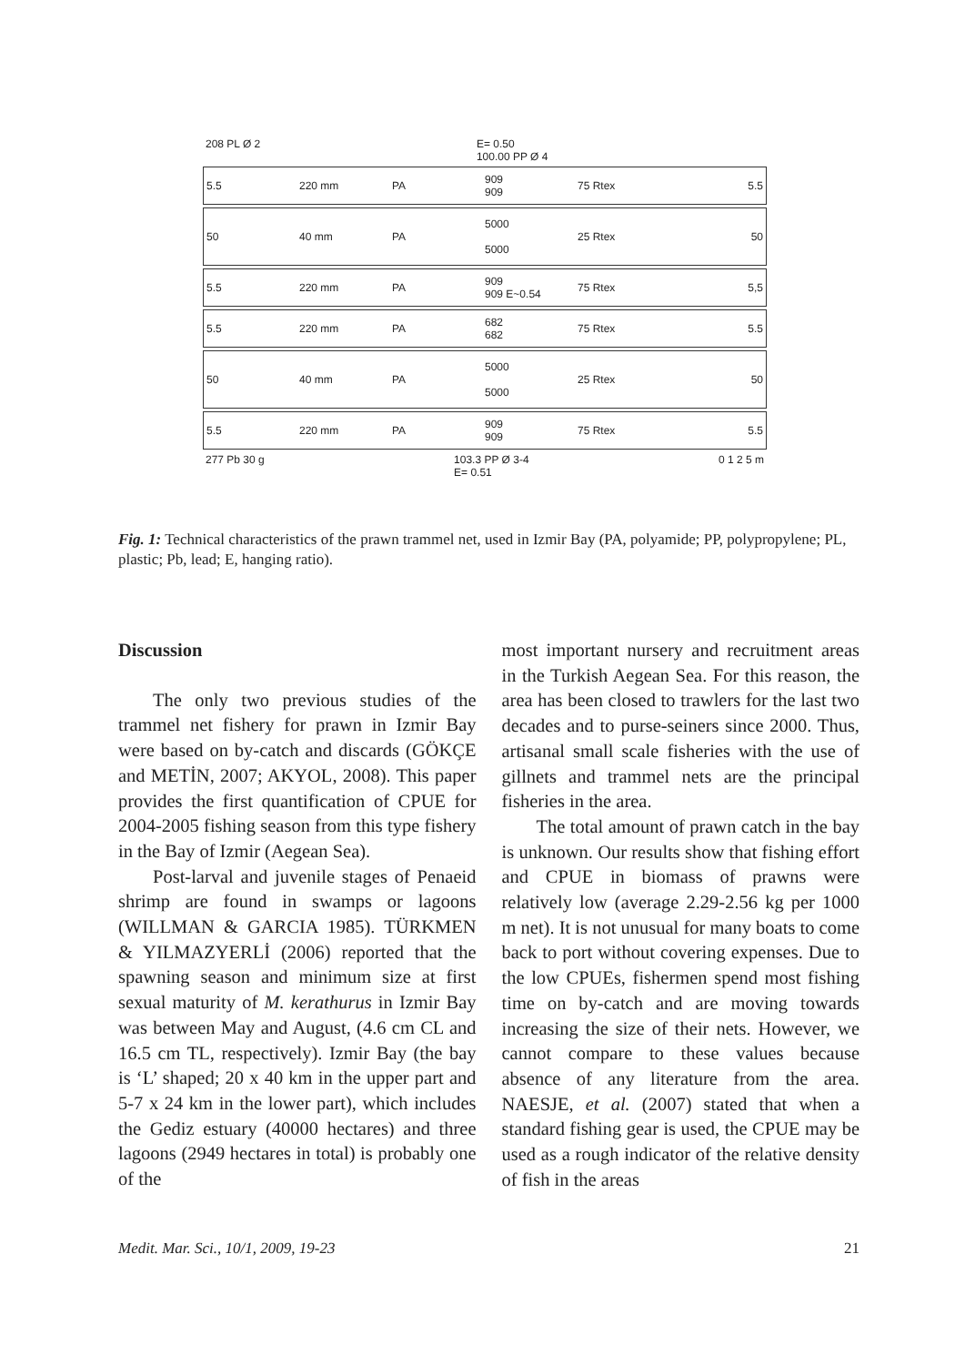208 PL Ø 2 E= 0.50
100.00 PP Ø 4
5.5 220 mm PA 909
909 75 Rtex 5.5
50 40 mm PA 5000
5000 25 Rtex 50
5.5 220 mm PA 909
909 E~0.54 75 Rtex 5,5
5.5 220 mm PA 682
682 75 Rtex 5.5
50 40 mm PA 5000
5000 25 Rtex 50
5.5 220 mm PA 909
909 75 Rtex 5.5
277 Pb 30 g 103.3 PP Ø 3-4
E= 0.51 0 1 2 5 m
Fig. 1: Technical characteristics of the prawn trammel net, used in Izmir Bay (PA, polyamide; PP, polypropylene; PL, plastic; Pb, lead; E, hanging ratio).
Discussion
The only two previous studies of the trammel net fishery for prawn in Izmir Bay were based on by-catch and discards (GÖKÇE and METİN, 2007; AKYOL, 2008). This paper provides the first quantification of CPUE for 2004-2005 fishing season from this type fishery in the Bay of Izmir (Aegean Sea).
Post-larval and juvenile stages of Penaeid shrimp are found in swamps or lagoons (WILLMAN & GARCIA 1985). TÜRKMEN & YILMAZYERLİ (2006) reported that the spawning season and minimum size at first sexual maturity of M. kerathurus in Izmir Bay was between May and August, (4.6 cm CL and 16.5 cm TL, respectively). Izmir Bay (the bay is ‘L’ shaped; 20 x 40 km in the upper part and 5-7 x 24 km in the lower part), which includes the Gediz estuary (40000 hectares) and three lagoons (2949 hectares in total) is probably one of the
most important nursery and recruitment areas in the Turkish Aegean Sea. For this reason, the area has been closed to trawlers for the last two decades and to purse-seiners since 2000. Thus, artisanal small scale fisheries with the use of gillnets and trammel nets are the principal fisheries in the area.
The total amount of prawn catch in the bay is unknown. Our results show that fishing effort and CPUE in biomass of prawns were relatively low (average 2.29-2.56 kg per 1000 m net). It is not unusual for many boats to come back to port without covering expenses. Due to the low CPUEs, fishermen spend most fishing time on by-catch and are moving towards increasing the size of their nets. However, we cannot compare to these values because absence of any literature from the area. NAESJE, et al. (2007) stated that when a standard fishing gear is used, the CPUE may be used as a rough indicator of the relative density of fish in the areas
Medit. Mar. Sci., 10/1, 2009, 19-23 21